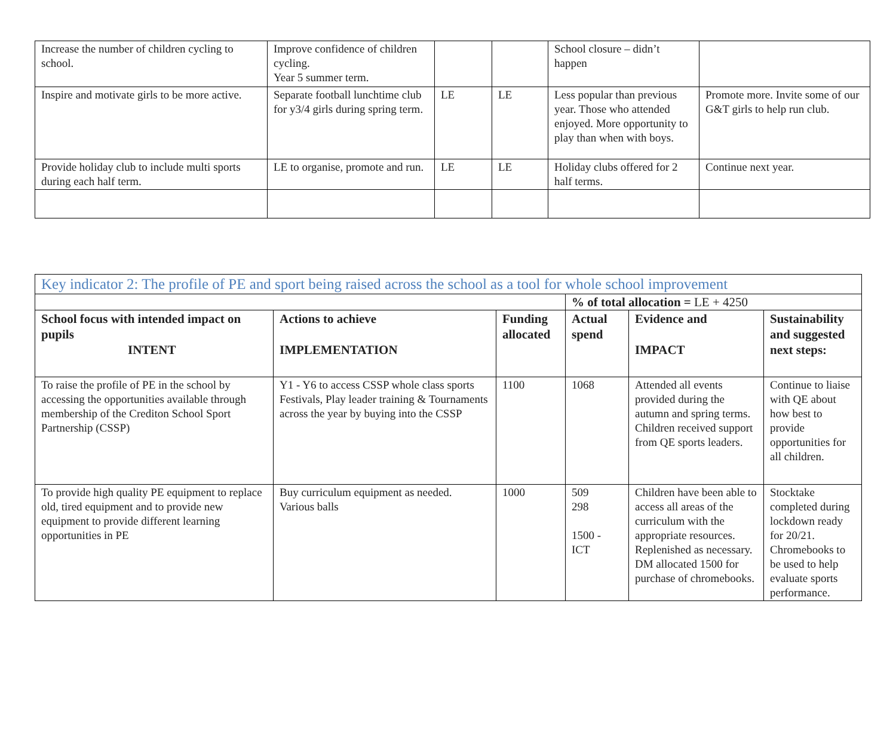| Increase the number of children cycling to school. | Improve confidence of children cycling. Year 5 summer term. | | | School closure – didn’t happen | |
| Inspire and motivate girls to be more active. | Separate football lunchtime club for y3/4 girls during spring term. | LE | LE | Less popular than previous year. Those who attended enjoyed. More opportunity to play than when with boys. | Promote more. Invite some of our G&T girls to help run club. |
| Provide holiday club to include multi sports during each half term. | LE to organise, promote and run. | LE | LE | Holiday clubs offered for 2 half terms. | Continue next year. |
| Key indicator 2: The profile of PE and sport being raised across the school as a tool for whole school improvement | | | | | |
| | | | % of total allocation = LE + 4250 | | |
| School focus with intended impact on pupils INTENT | Actions to achieve IMPLEMENTATION | Funding allocated | Actual spend | Evidence and IMPACT | Sustainability and suggested next steps: |
| To raise the profile of PE in the school by accessing the opportunities available through membership of the Crediton School Sport Partnership (CSSP) | Y1 - Y6 to access CSSP whole class sports Festivals, Play leader training & Tournaments across the year by buying into the CSSP | 1100 | 1068 | Attended all events provided during the autumn and spring terms. Children received support from QE sports leaders. | Continue to liaise with QE about how best to provide opportunities for all children. |
| To provide high quality PE equipment to replace old, tired equipment and to provide new equipment to provide different learning opportunities in PE | Buy curriculum equipment as needed. Various balls | 1000 | 509 298 1500 - ICT | Children have been able to access all areas of the curriculum with the appropriate resources. Replenished as necessary. DM allocated 1500 for purchase of chromebooks. | Stocktake completed during lockdown ready for 20/21. Chromebooks to be used to help evaluate sports performance. |